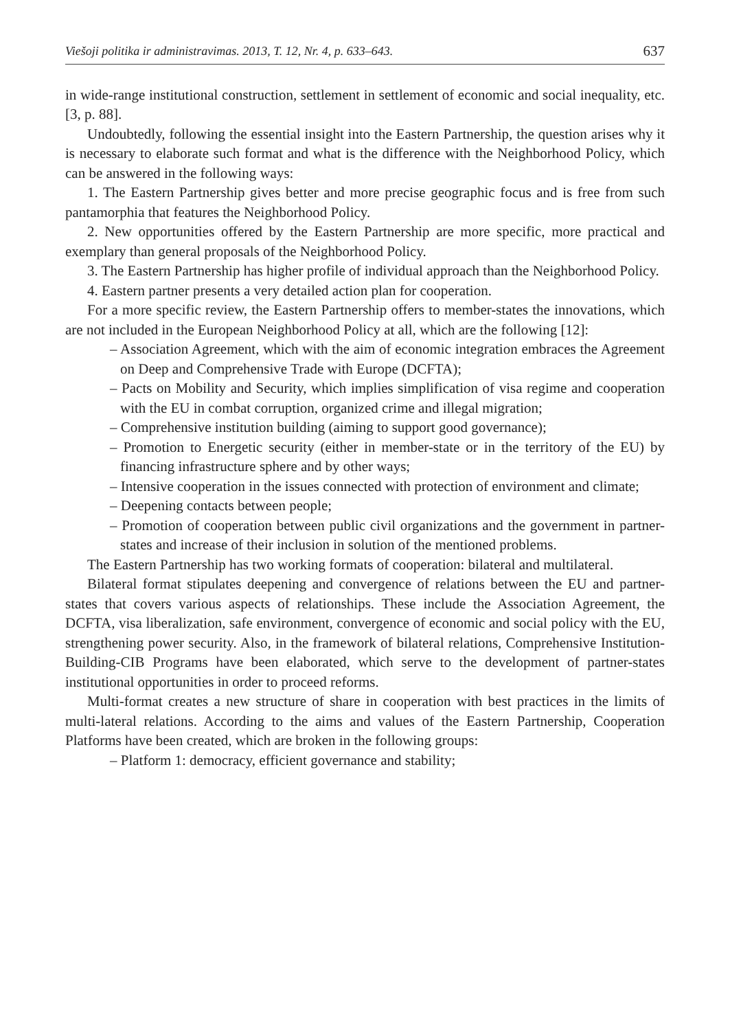Viešoji politika ir administravimas. 2013, T. 12, Nr. 4, p. 633–643. 637
in wide-range institutional construction, settlement in settlement of economic and social inequality, etc. [3, p. 88].
Undoubtedly, following the essential insight into the Eastern Partnership, the question arises why it is necessary to elaborate such format and what is the difference with the Neighborhood Policy, which can be answered in the following ways:
1. The Eastern Partnership gives better and more precise geographic focus and is free from such pantamorphia that features the Neighborhood Policy.
2. New opportunities offered by the Eastern Partnership are more specific, more practical and exemplary than general proposals of the Neighborhood Policy.
3. The Eastern Partnership has higher profile of individual approach than the Neighborhood Policy.
4. Eastern partner presents a very detailed action plan for cooperation.
For a more specific review, the Eastern Partnership offers to member-states the innovations, which are not included in the European Neighborhood Policy at all, which are the following [12]:
– Association Agreement, which with the aim of economic integration embraces the Agreement on Deep and Comprehensive Trade with Europe (DCFTA);
– Pacts on Mobility and Security, which implies simplification of visa regime and cooperation with the EU in combat corruption, organized crime and illegal migration;
– Comprehensive institution building (aiming to support good governance);
– Promotion to Energetic security (either in member-state or in the territory of the EU) by financing infrastructure sphere and by other ways;
– Intensive cooperation in the issues connected with protection of environment and climate;
– Deepening contacts between people;
– Promotion of cooperation between public civil organizations and the government in partner-states and increase of their inclusion in solution of the mentioned problems.
The Eastern Partnership has two working formats of cooperation: bilateral and multilateral.
Bilateral format stipulates deepening and convergence of relations between the EU and partner-states that covers various aspects of relationships. These include the Association Agreement, the DCFTA, visa liberalization, safe environment, convergence of economic and social policy with the EU, strengthening power security. Also, in the framework of bilateral relations, Comprehensive Institution-Building-CIB Programs have been elaborated, which serve to the development of partner-states institutional opportunities in order to proceed reforms.
Multi-format creates a new structure of share in cooperation with best practices in the limits of multi-lateral relations. According to the aims and values of the Eastern Partnership, Cooperation Platforms have been created, which are broken in the following groups:
– Platform 1: democracy, efficient governance and stability;